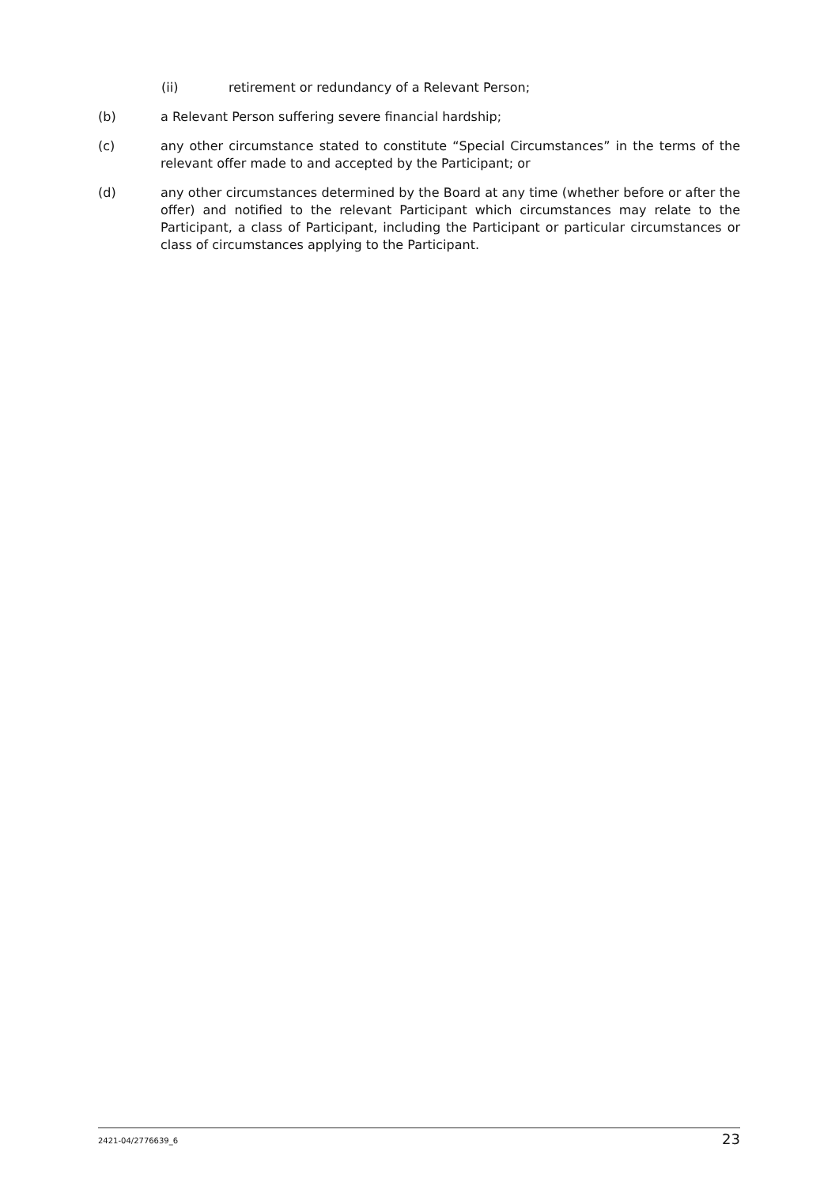(ii) retirement or redundancy of a Relevant Person;
(b) a Relevant Person suffering severe financial hardship;
(c) any other circumstance stated to constitute “Special Circumstances” in the terms of the relevant offer made to and accepted by the Participant; or
(d) any other circumstances determined by the Board at any time (whether before or after the offer) and notified to the relevant Participant which circumstances may relate to the Participant, a class of Participant, including the Participant or particular circumstances or class of circumstances applying to the Participant.
2421-04/2776639_6
23